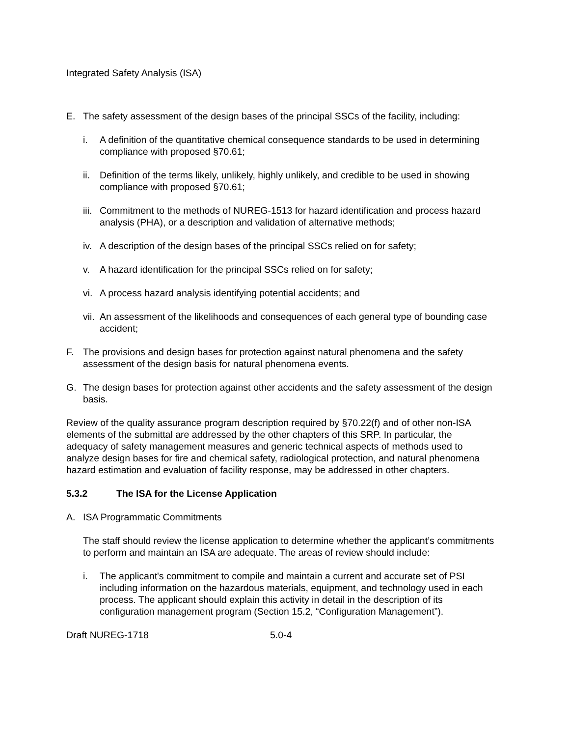Integrated Safety Analysis (ISA)
E. The safety assessment of the design bases of the principal SSCs of the facility, including:
i. A definition of the quantitative chemical consequence standards to be used in determining compliance with proposed §70.61;
ii. Definition of the terms likely, unlikely, highly unlikely, and credible to be used in showing compliance with proposed §70.61;
iii. Commitment to the methods of NUREG-1513 for hazard identification and process hazard analysis (PHA), or a description and validation of alternative methods;
iv. A description of the design bases of the principal SSCs relied on for safety;
v. A hazard identification for the principal SSCs relied on for safety;
vi. A process hazard analysis identifying potential accidents; and
vii. An assessment of the likelihoods and consequences of each general type of bounding case accident;
F. The provisions and design bases for protection against natural phenomena and the safety assessment of the design basis for natural phenomena events.
G. The design bases for protection against other accidents and the safety assessment of the design basis.
Review of the quality assurance program description required by §70.22(f) and of other non-ISA elements of the submittal are addressed by the other chapters of this SRP. In particular, the adequacy of safety management measures and generic technical aspects of methods used to analyze design bases for fire and chemical safety, radiological protection, and natural phenomena hazard estimation and evaluation of facility response, may be addressed in other chapters.
5.3.2 The ISA for the License Application
A. ISA Programmatic Commitments
The staff should review the license application to determine whether the applicant’s commitments to perform and maintain an ISA are adequate. The areas of review should include:
i. The applicant's commitment to compile and maintain a current and accurate set of PSI including information on the hazardous materials, equipment, and technology used in each process. The applicant should explain this activity in detail in the description of its configuration management program (Section 15.2, “Configuration Management”).
Draft NUREG-1718 5.0-4